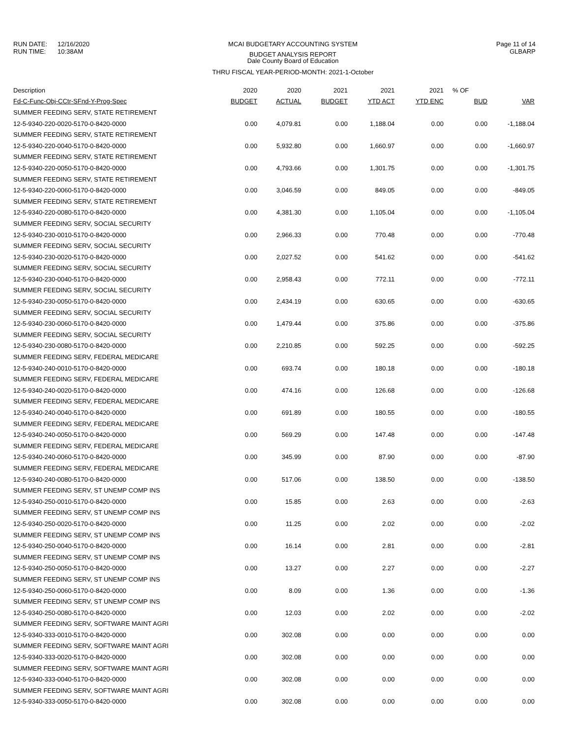RUN DATE: 12/16/2020
RUN TIME: 10:38AM
MCAI BUDGETARY ACCOUNTING SYSTEM
BUDGET ANALYSIS REPORT
Dale County Board of Education
THRU FISCAL YEAR-PERIOD-MONTH: 2021-1-October
Page 11 of 14
GLBARP
| Description | 2020 | 2020 | 2021 | 2021 | 2021 | % OF | |
| --- | --- | --- | --- | --- | --- | --- | --- |
| Fd-C-Func-Obj-CCtr-SFnd-Y-Prog-Spec | BUDGET | ACTUAL | BUDGET | YTD ACT | YTD ENC | BUD | VAR |
| SUMMER FEEDING SERV, STATE RETIREMENT | | | | | | | |
| 12-5-9340-220-0020-5170-0-8420-0000 | 0.00 | 4,079.81 | 0.00 | 1,188.04 | 0.00 | 0.00 | -1,188.04 |
| SUMMER FEEDING SERV, STATE RETIREMENT | | | | | | | |
| 12-5-9340-220-0040-5170-0-8420-0000 | 0.00 | 5,932.80 | 0.00 | 1,660.97 | 0.00 | 0.00 | -1,660.97 |
| SUMMER FEEDING SERV, STATE RETIREMENT | | | | | | | |
| 12-5-9340-220-0050-5170-0-8420-0000 | 0.00 | 4,793.66 | 0.00 | 1,301.75 | 0.00 | 0.00 | -1,301.75 |
| SUMMER FEEDING SERV, STATE RETIREMENT | | | | | | | |
| 12-5-9340-220-0060-5170-0-8420-0000 | 0.00 | 3,046.59 | 0.00 | 849.05 | 0.00 | 0.00 | -849.05 |
| SUMMER FEEDING SERV, STATE RETIREMENT | | | | | | | |
| 12-5-9340-220-0080-5170-0-8420-0000 | 0.00 | 4,381.30 | 0.00 | 1,105.04 | 0.00 | 0.00 | -1,105.04 |
| SUMMER FEEDING SERV, SOCIAL SECURITY | | | | | | | |
| 12-5-9340-230-0010-5170-0-8420-0000 | 0.00 | 2,966.33 | 0.00 | 770.48 | 0.00 | 0.00 | -770.48 |
| SUMMER FEEDING SERV, SOCIAL SECURITY | | | | | | | |
| 12-5-9340-230-0020-5170-0-8420-0000 | 0.00 | 2,027.52 | 0.00 | 541.62 | 0.00 | 0.00 | -541.62 |
| SUMMER FEEDING SERV, SOCIAL SECURITY | | | | | | | |
| 12-5-9340-230-0040-5170-0-8420-0000 | 0.00 | 2,958.43 | 0.00 | 772.11 | 0.00 | 0.00 | -772.11 |
| SUMMER FEEDING SERV, SOCIAL SECURITY | | | | | | | |
| 12-5-9340-230-0050-5170-0-8420-0000 | 0.00 | 2,434.19 | 0.00 | 630.65 | 0.00 | 0.00 | -630.65 |
| SUMMER FEEDING SERV, SOCIAL SECURITY | | | | | | | |
| 12-5-9340-230-0060-5170-0-8420-0000 | 0.00 | 1,479.44 | 0.00 | 375.86 | 0.00 | 0.00 | -375.86 |
| SUMMER FEEDING SERV, SOCIAL SECURITY | | | | | | | |
| 12-5-9340-230-0080-5170-0-8420-0000 | 0.00 | 2,210.85 | 0.00 | 592.25 | 0.00 | 0.00 | -592.25 |
| SUMMER FEEDING SERV, FEDERAL MEDICARE | | | | | | | |
| 12-5-9340-240-0010-5170-0-8420-0000 | 0.00 | 693.74 | 0.00 | 180.18 | 0.00 | 0.00 | -180.18 |
| SUMMER FEEDING SERV, FEDERAL MEDICARE | | | | | | | |
| 12-5-9340-240-0020-5170-0-8420-0000 | 0.00 | 474.16 | 0.00 | 126.68 | 0.00 | 0.00 | -126.68 |
| SUMMER FEEDING SERV, FEDERAL MEDICARE | | | | | | | |
| 12-5-9340-240-0040-5170-0-8420-0000 | 0.00 | 691.89 | 0.00 | 180.55 | 0.00 | 0.00 | -180.55 |
| SUMMER FEEDING SERV, FEDERAL MEDICARE | | | | | | | |
| 12-5-9340-240-0050-5170-0-8420-0000 | 0.00 | 569.29 | 0.00 | 147.48 | 0.00 | 0.00 | -147.48 |
| SUMMER FEEDING SERV, FEDERAL MEDICARE | | | | | | | |
| 12-5-9340-240-0060-5170-0-8420-0000 | 0.00 | 345.99 | 0.00 | 87.90 | 0.00 | 0.00 | -87.90 |
| SUMMER FEEDING SERV, FEDERAL MEDICARE | | | | | | | |
| 12-5-9340-240-0080-5170-0-8420-0000 | 0.00 | 517.06 | 0.00 | 138.50 | 0.00 | 0.00 | -138.50 |
| SUMMER FEEDING SERV, ST UNEMP COMP INS | | | | | | | |
| 12-5-9340-250-0010-5170-0-8420-0000 | 0.00 | 15.85 | 0.00 | 2.63 | 0.00 | 0.00 | -2.63 |
| SUMMER FEEDING SERV, ST UNEMP COMP INS | | | | | | | |
| 12-5-9340-250-0020-5170-0-8420-0000 | 0.00 | 11.25 | 0.00 | 2.02 | 0.00 | 0.00 | -2.02 |
| SUMMER FEEDING SERV, ST UNEMP COMP INS | | | | | | | |
| 12-5-9340-250-0040-5170-0-8420-0000 | 0.00 | 16.14 | 0.00 | 2.81 | 0.00 | 0.00 | -2.81 |
| SUMMER FEEDING SERV, ST UNEMP COMP INS | | | | | | | |
| 12-5-9340-250-0050-5170-0-8420-0000 | 0.00 | 13.27 | 0.00 | 2.27 | 0.00 | 0.00 | -2.27 |
| SUMMER FEEDING SERV, ST UNEMP COMP INS | | | | | | | |
| 12-5-9340-250-0060-5170-0-8420-0000 | 0.00 | 8.09 | 0.00 | 1.36 | 0.00 | 0.00 | -1.36 |
| SUMMER FEEDING SERV, ST UNEMP COMP INS | | | | | | | |
| 12-5-9340-250-0080-5170-0-8420-0000 | 0.00 | 12.03 | 0.00 | 2.02 | 0.00 | 0.00 | -2.02 |
| SUMMER FEEDING SERV, SOFTWARE MAINT AGRI | | | | | | | |
| 12-5-9340-333-0010-5170-0-8420-0000 | 0.00 | 302.08 | 0.00 | 0.00 | 0.00 | 0.00 | 0.00 |
| SUMMER FEEDING SERV, SOFTWARE MAINT AGRI | | | | | | | |
| 12-5-9340-333-0020-5170-0-8420-0000 | 0.00 | 302.08 | 0.00 | 0.00 | 0.00 | 0.00 | 0.00 |
| SUMMER FEEDING SERV, SOFTWARE MAINT AGRI | | | | | | | |
| 12-5-9340-333-0040-5170-0-8420-0000 | 0.00 | 302.08 | 0.00 | 0.00 | 0.00 | 0.00 | 0.00 |
| SUMMER FEEDING SERV, SOFTWARE MAINT AGRI | | | | | | | |
| 12-5-9340-333-0050-5170-0-8420-0000 | 0.00 | 302.08 | 0.00 | 0.00 | 0.00 | 0.00 | 0.00 |